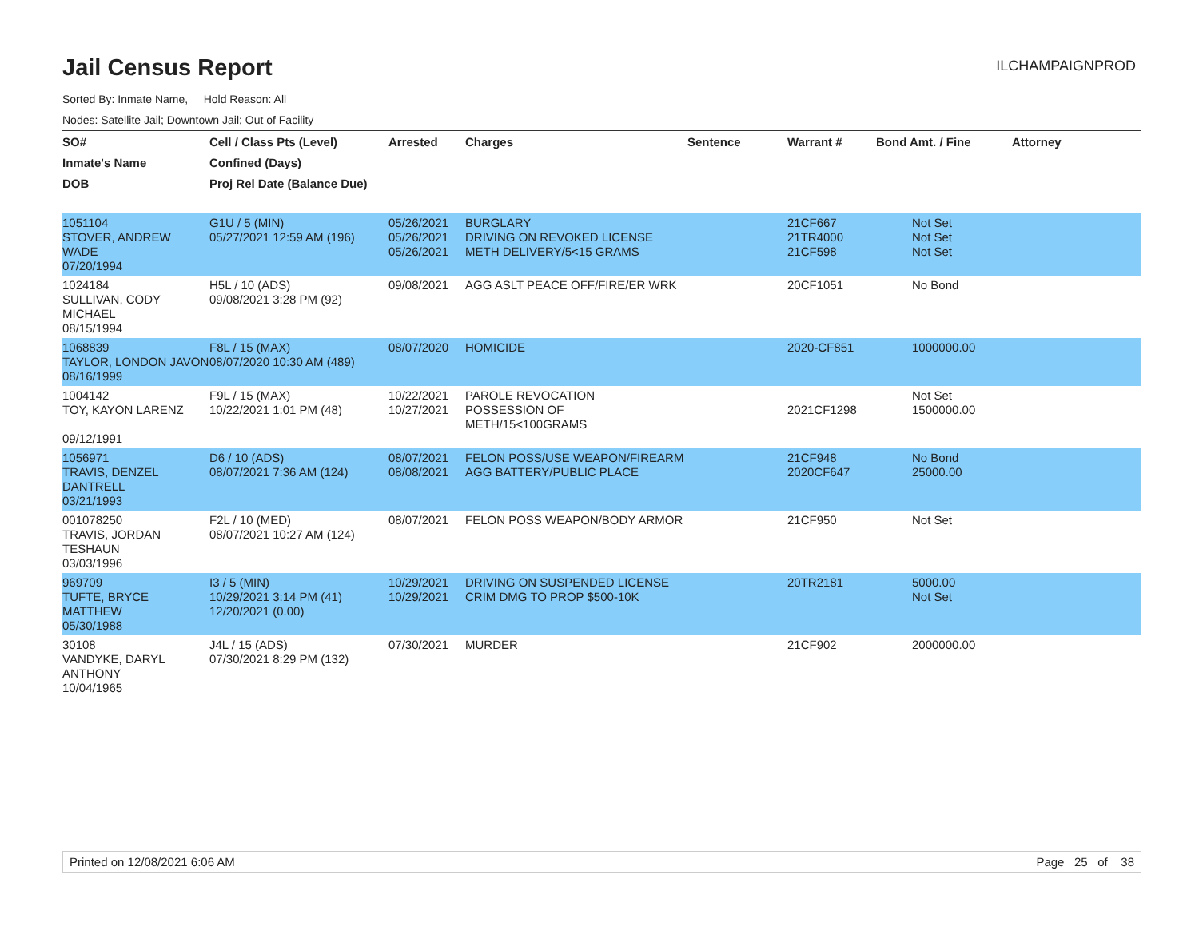Jail Census Report
ILCHAMPAIGNPROD
Sorted By: Inmate Name, Hold Reason: All
Nodes: Satellite Jail; Downtown Jail; Out of Facility
| SO# | Cell / Class Pts (Level) | Arrested | Charges | Sentence | Warrant # | Bond Amt. / Fine | Attorney |
| --- | --- | --- | --- | --- | --- | --- | --- |
| Inmate's Name | Confined (Days) | | | | | | |
| DOB | Proj Rel Date (Balance Due) | | | | | | |
| 1051104 STOVER, ANDREW WADE 07/20/1994 | G1U / 5 (MIN) 05/27/2021 12:59 AM (196) | 05/26/2021 05/26/2021 05/26/2021 | BURGLARY DRIVING ON REVOKED LICENSE METH DELIVERY/5<15 GRAMS | | 21CF667 21TR4000 21CF598 | Not Set Not Set Not Set | |
| 1024184 SULLIVAN, CODY MICHAEL 08/15/1994 | H5L / 10 (ADS) 09/08/2021 3:28 PM (92) | 09/08/2021 | AGG ASLT PEACE OFF/FIRE/ER WRK | | 20CF1051 | No Bond | |
| 1068839 TAYLOR, LONDON JAVON 08/16/1999 | F8L / 15 (MAX) 08/07/2020 10:30 AM (489) | 08/07/2020 | HOMICIDE | | 2020-CF851 | 1000000.00 | |
| 1004142 TOY, KAYON LARENZ 09/12/1991 | F9L / 15 (MAX) 10/22/2021 1:01 PM (48) | 10/22/2021 10/27/2021 | PAROLE REVOCATION POSSESSION OF METH/15<100GRAMS | | 2021CF1298 | Not Set 1500000.00 | |
| 1056971 TRAVIS, DENZEL DANTRELL 03/21/1993 | D6 / 10 (ADS) 08/07/2021 7:36 AM (124) | 08/07/2021 08/08/2021 | FELON POSS/USE WEAPON/FIREARM AGG BATTERY/PUBLIC PLACE | | 21CF948 2020CF647 | No Bond 25000.00 | |
| 001078250 TRAVIS, JORDAN TESHAUN 03/03/1996 | F2L / 10 (MED) 08/07/2021 10:27 AM (124) | 08/07/2021 | FELON POSS WEAPON/BODY ARMOR | | 21CF950 | Not Set | |
| 969709 TUFTE, BRYCE MATTHEW 05/30/1988 | I3 / 5 (MIN) 10/29/2021 3:14 PM (41) 12/20/2021 (0.00) | 10/29/2021 10/29/2021 | DRIVING ON SUSPENDED LICENSE CRIM DMG TO PROP $500-10K | | 20TR2181 | 5000.00 Not Set | |
| 30108 VANDYKE, DARYL ANTHONY 10/04/1965 | J4L / 15 (ADS) 07/30/2021 8:29 PM (132) | 07/30/2021 | MURDER | | 21CF902 | 2000000.00 | |
Printed on 12/08/2021 6:06 AM Page 25 of 38